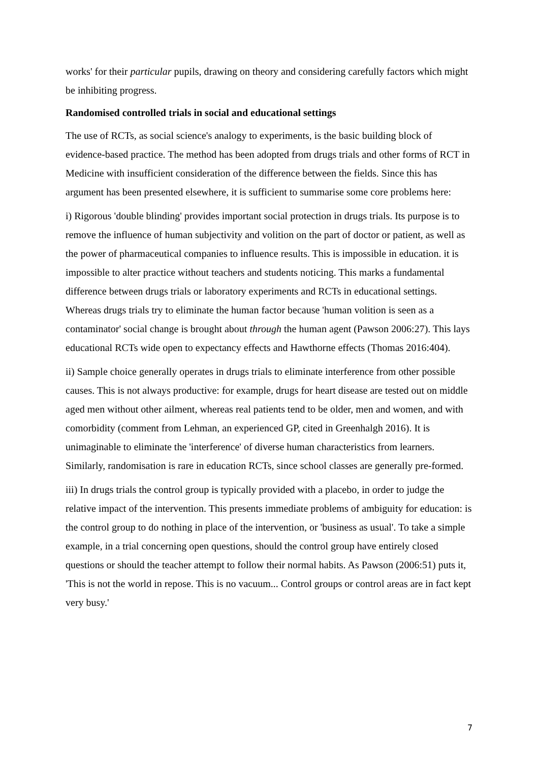works' for their particular pupils, drawing on theory and considering carefully factors which might be inhibiting progress.
Randomised controlled trials in social and educational settings
The use of RCTs, as social science's analogy to experiments, is the basic building block of evidence-based practice. The method has been adopted from drugs trials and other forms of RCT in Medicine with insufficient consideration of the difference between the fields. Since this has argument has been presented elsewhere, it is sufficient to summarise some core problems here:
i) Rigorous 'double blinding' provides important social protection in drugs trials. Its purpose is to remove the influence of human subjectivity and volition on the part of doctor or patient, as well as the power of pharmaceutical companies to influence results. This is impossible in education. it is impossible to alter practice without teachers and students noticing. This marks a fundamental difference between drugs trials or laboratory experiments and RCTs in educational settings. Whereas drugs trials try to eliminate the human factor because 'human volition is seen as a contaminator' social change is brought about through the human agent (Pawson 2006:27). This lays educational RCTs wide open to expectancy effects and Hawthorne effects (Thomas 2016:404).
ii) Sample choice generally operates in drugs trials to eliminate interference from other possible causes. This is not always productive: for example, drugs for heart disease are tested out on middle aged men without other ailment, whereas real patients tend to be older, men and women, and with comorbidity (comment from Lehman, an experienced GP, cited in Greenhalgh 2016). It is unimaginable to eliminate the 'interference' of diverse human characteristics from learners. Similarly, randomisation is rare in education RCTs, since school classes are generally pre-formed.
iii) In drugs trials the control group is typically provided with a placebo, in order to judge the relative impact of the intervention. This presents immediate problems of ambiguity for education: is the control group to do nothing in place of the intervention, or 'business as usual'. To take a simple example, in a trial concerning open questions, should the control group have entirely closed questions or should the teacher attempt to follow their normal habits. As Pawson (2006:51) puts it, 'This is not the world in repose. This is no vacuum... Control groups or control areas are in fact kept very busy.'
7